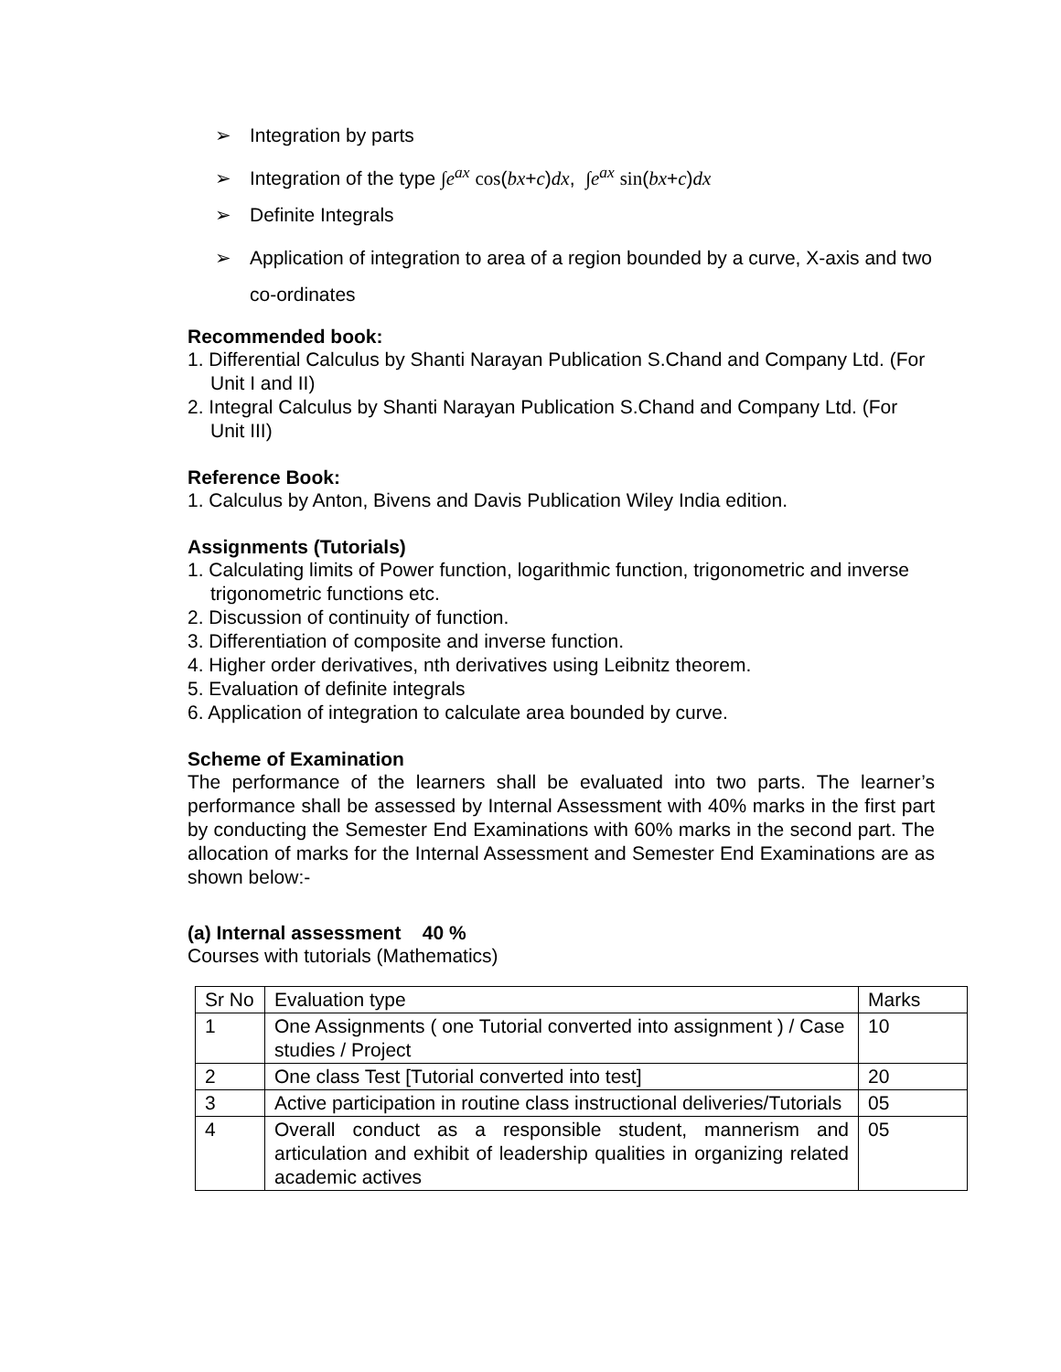➢ Integration by parts
➢ Integration of the type ∫e<sup>ax</sup> cos(bx+c)dx, ∫e<sup>ax</sup> sin(bx+c)dx
➢ Definite Integrals
➢ Application of integration to area of a region bounded by a curve, X-axis and two co-ordinates
Recommended book:
1. Differential Calculus by Shanti Narayan Publication S.Chand and Company Ltd. (For Unit I and II)
2. Integral Calculus by Shanti Narayan Publication S.Chand and Company Ltd. (For Unit III)
Reference Book:
1. Calculus by Anton, Bivens and Davis Publication Wiley India edition.
Assignments (Tutorials)
1. Calculating limits of Power function, logarithmic function, trigonometric and inverse trigonometric functions etc.
2. Discussion of continuity of function.
3. Differentiation of composite and inverse function.
4. Higher order derivatives, nth derivatives using Leibnitz theorem.
5. Evaluation of definite integrals
6. Application of integration to calculate area bounded by curve.
Scheme of Examination
The performance of the learners shall be evaluated into two parts. The learner’s performance shall be assessed by Internal Assessment with 40% marks in the first part by conducting the Semester End Examinations with 60% marks in the second part. The allocation of marks for the Internal Assessment and Semester End Examinations are as shown below:-
(a) Internal assessment 40 %
Courses with tutorials (Mathematics)
| Sr No | Evaluation type | Marks |
| 1 | One Assignments ( one Tutorial converted into assignment ) / Case studies / Project | 10 |
| 2 | One class Test [Tutorial converted into test] | 20 |
| 3 | Active participation in routine class instructional deliveries/Tutorials | 05 |
| 4 | Overall conduct as a responsible student, mannerism and articulation and exhibit of leadership qualities in organizing related academic actives | 05 |